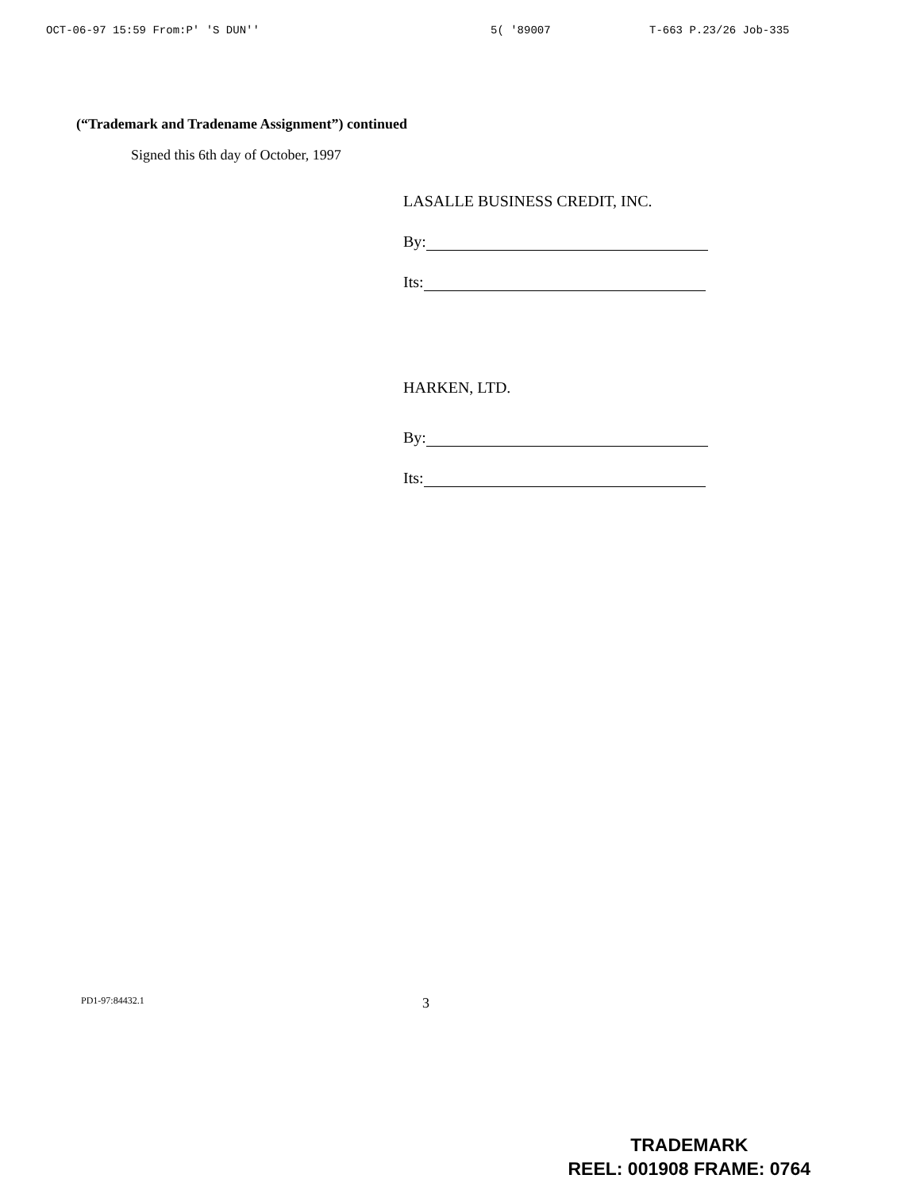OCT-06-97 15:59 From:P' 'S DUN'' 5( '89007 T-663 P.23/26 Job-335
(“Trademark and Tradename Assignment”) continued
Signed this 6th day of October, 1997
LASALLE BUSINESS CREDIT, INC.
By:
Its:
HARKEN, LTD.
By:
Its:
PD1-97:84432.1 3
TRADEMARK
REEL: 001908 FRAME: 0764